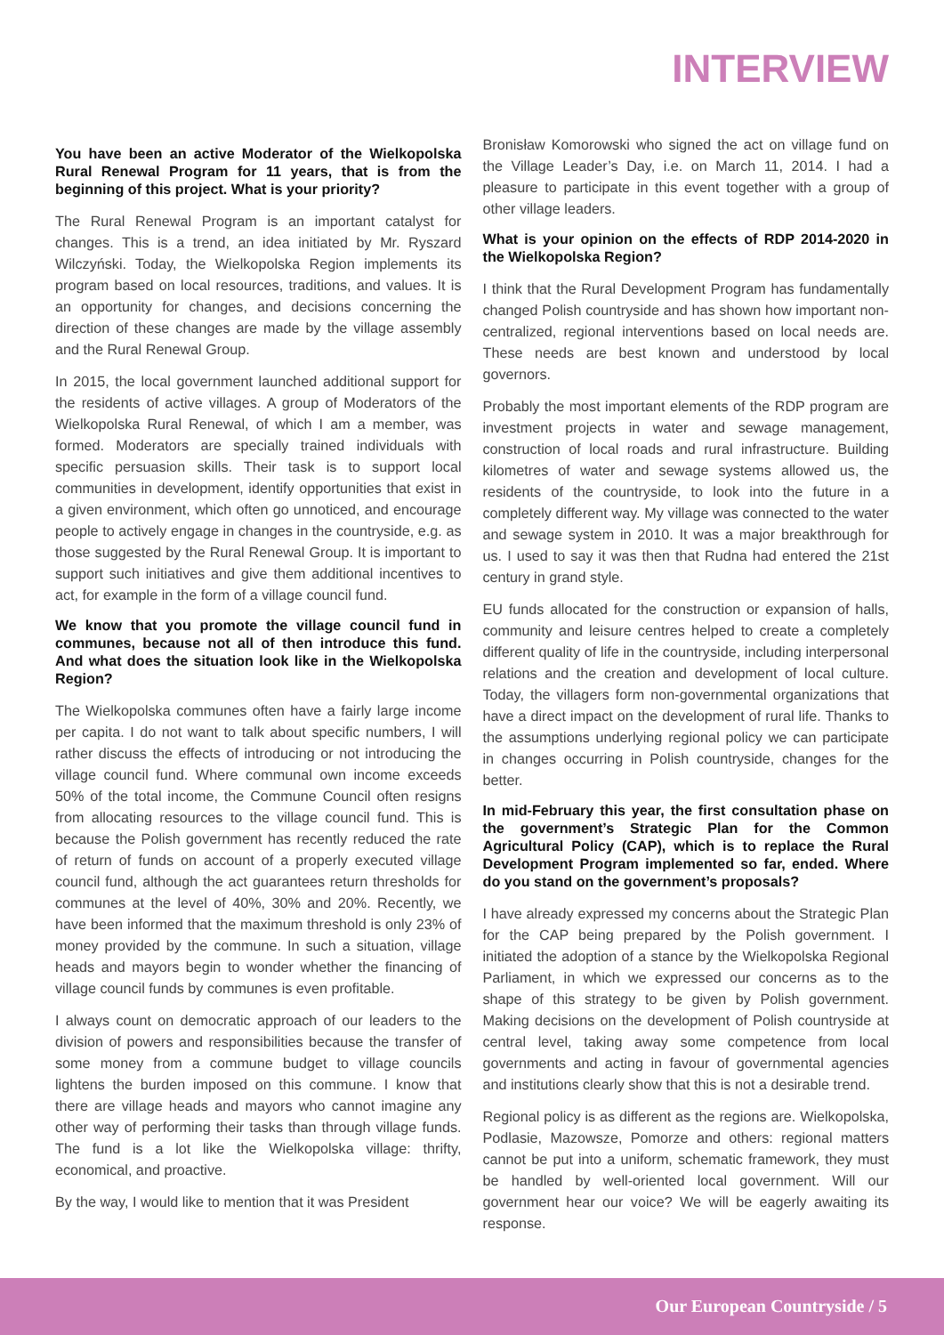INTERVIEW
You have been an active Moderator of the Wielkopolska Rural Renewal Program for 11 years, that is from the beginning of this project. What is your priority?
The Rural Renewal Program is an important catalyst for changes. This is a trend, an idea initiated by Mr. Ryszard Wilczyński. Today, the Wielkopolska Region implements its program based on local resources, traditions, and values. It is an opportunity for changes, and decisions concerning the direction of these changes are made by the village assembly and the Rural Renewal Group.
In 2015, the local government launched additional support for the residents of active villages. A group of Moderators of the Wielkopolska Rural Renewal, of which I am a member, was formed. Moderators are specially trained individuals with specific persuasion skills. Their task is to support local communities in development, identify opportunities that exist in a given environment, which often go unnoticed, and encourage people to actively engage in changes in the countryside, e.g. as those suggested by the Rural Renewal Group. It is important to support such initiatives and give them additional incentives to act, for example in the form of a village council fund.
We know that you promote the village council fund in communes, because not all of then introduce this fund. And what does the situation look like in the Wielkopolska Region?
The Wielkopolska communes often have a fairly large income per capita. I do not want to talk about specific numbers, I will rather discuss the effects of introducing or not introducing the village council fund. Where communal own income exceeds 50% of the total income, the Commune Council often resigns from allocating resources to the village council fund. This is because the Polish government has recently reduced the rate of return of funds on account of a properly executed village council fund, although the act guarantees return thresholds for communes at the level of 40%, 30% and 20%. Recently, we have been informed that the maximum threshold is only 23% of money provided by the commune. In such a situation, village heads and mayors begin to wonder whether the financing of village council funds by communes is even profitable.
I always count on democratic approach of our leaders to the division of powers and responsibilities because the transfer of some money from a commune budget to village councils lightens the burden imposed on this commune. I know that there are village heads and mayors who cannot imagine any other way of performing their tasks than through village funds. The fund is a lot like the Wielkopolska village: thrifty, economical, and proactive.
By the way, I would like to mention that it was President
Bronisław Komorowski who signed the act on village fund on the Village Leader’s Day, i.e. on March 11, 2014. I had a pleasure to participate in this event together with a group of other village leaders.
What is your opinion on the effects of RDP 2014-2020 in the Wielkopolska Region?
I think that the Rural Development Program has fundamentally changed Polish countryside and has shown how important non-centralized, regional interventions based on local needs are. These needs are best known and understood by local governors.
Probably the most important elements of the RDP program are investment projects in water and sewage management, construction of local roads and rural infrastructure. Building kilometres of water and sewage systems allowed us, the residents of the countryside, to look into the future in a completely different way. My village was connected to the water and sewage system in 2010. It was a major breakthrough for us. I used to say it was then that Rudna had entered the 21st century in grand style.
EU funds allocated for the construction or expansion of halls, community and leisure centres helped to create a completely different quality of life in the countryside, including interpersonal relations and the creation and development of local culture. Today, the villagers form non-governmental organizations that have a direct impact on the development of rural life. Thanks to the assumptions underlying regional policy we can participate in changes occurring in Polish countryside, changes for the better.
In mid-February this year, the first consultation phase on the government’s Strategic Plan for the Common Agricultural Policy (CAP), which is to replace the Rural Development Program implemented so far, ended. Where do you stand on the government’s proposals?
I have already expressed my concerns about the Strategic Plan for the CAP being prepared by the Polish government. I initiated the adoption of a stance by the Wielkopolska Regional Parliament, in which we expressed our concerns as to the shape of this strategy to be given by Polish government. Making decisions on the development of Polish countryside at central level, taking away some competence from local governments and acting in favour of governmental agencies and institutions clearly show that this is not a desirable trend.
Regional policy is as different as the regions are. Wielkopolska, Podlasie, Mazowsze, Pomorze and others: regional matters cannot be put into a uniform, schematic framework, they must be handled by well-oriented local government. Will our government hear our voice? We will be eagerly awaiting its response.
Our European Countryside / 5